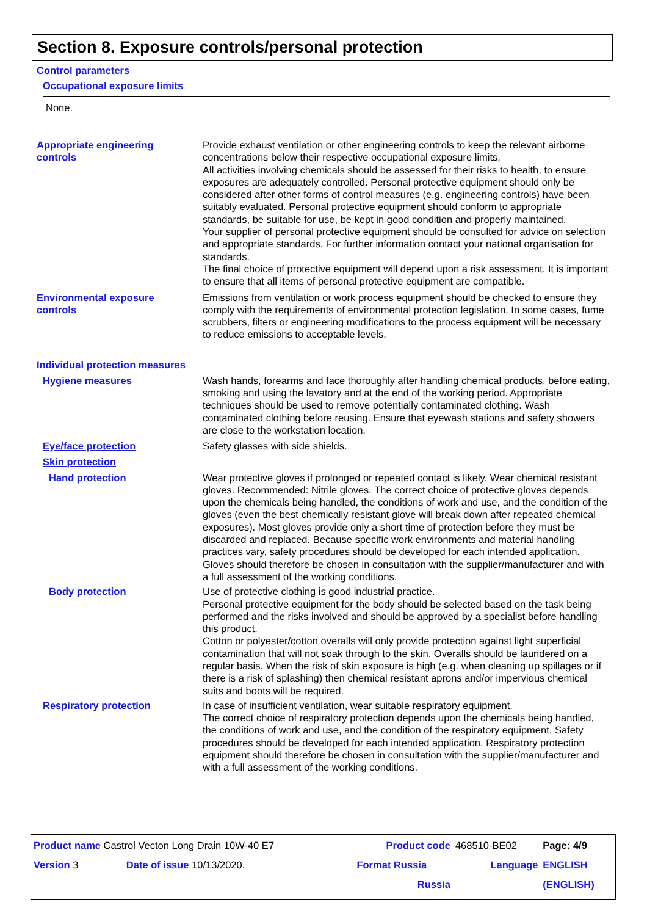Section 8. Exposure controls/personal protection
Control parameters
Occupational exposure limits
None.
Appropriate engineering
controls
Provide exhaust ventilation or other engineering controls to keep the relevant airborne concentrations below their respective occupational exposure limits.
All activities involving chemicals should be assessed for their risks to health, to ensure exposures are adequately controlled. Personal protective equipment should only be considered after other forms of control measures (e.g. engineering controls) have been suitably evaluated. Personal protective equipment should conform to appropriate standards, be suitable for use, be kept in good condition and properly maintained.
Your supplier of personal protective equipment should be consulted for advice on selection and appropriate standards. For further information contact your national organisation for standards.
The final choice of protective equipment will depend upon a risk assessment. It is important to ensure that all items of personal protective equipment are compatible.
Environmental exposure
controls
Emissions from ventilation or work process equipment should be checked to ensure they comply with the requirements of environmental protection legislation. In some cases, fume scrubbers, filters or engineering modifications to the process equipment will be necessary to reduce emissions to acceptable levels.
Individual protection measures
Hygiene measures Wash hands, forearms and face thoroughly after handling chemical products, before eating, smoking and using the lavatory and at the end of the working period. Appropriate techniques should be used to remove potentially contaminated clothing. Wash contaminated clothing before reusing. Ensure that eyewash stations and safety showers are close to the workstation location.
Eye/face protection Safety glasses with side shields.
Skin protection
Hand protection Wear protective gloves if prolonged or repeated contact is likely. Wear chemical resistant gloves. Recommended: Nitrile gloves. The correct choice of protective gloves depends upon the chemicals being handled, the conditions of work and use, and the condition of the gloves (even the best chemically resistant glove will break down after repeated chemical exposures). Most gloves provide only a short time of protection before they must be discarded and replaced. Because specific work environments and material handling practices vary, safety procedures should be developed for each intended application. Gloves should therefore be chosen in consultation with the supplier/manufacturer and with a full assessment of the working conditions.
Body protection Use of protective clothing is good industrial practice.
Personal protective equipment for the body should be selected based on the task being performed and the risks involved and should be approved by a specialist before handling this product.
Cotton or polyester/cotton overalls will only provide protection against light superficial contamination that will not soak through to the skin. Overalls should be laundered on a regular basis. When the risk of skin exposure is high (e.g. when cleaning up spillages or if there is a risk of splashing) then chemical resistant aprons and/or impervious chemical suits and boots will be required.
Respiratory protection In case of insufficient ventilation, wear suitable respiratory equipment.
The correct choice of respiratory protection depends upon the chemicals being handled, the conditions of work and use, and the condition of the respiratory equipment. Safety procedures should be developed for each intended application. Respiratory protection equipment should therefore be chosen in consultation with the supplier/manufacturer and with a full assessment of the working conditions.
| Product name Castrol Vecton Long Drain 10W-40 E7 | | | Product code | 468510-BE02 | Page: 4/9 |
| Version 3 | Date of issue 10/13/2020. | | Format Russia | Language | ENGLISH |
| | | | Russia | | (ENGLISH) |